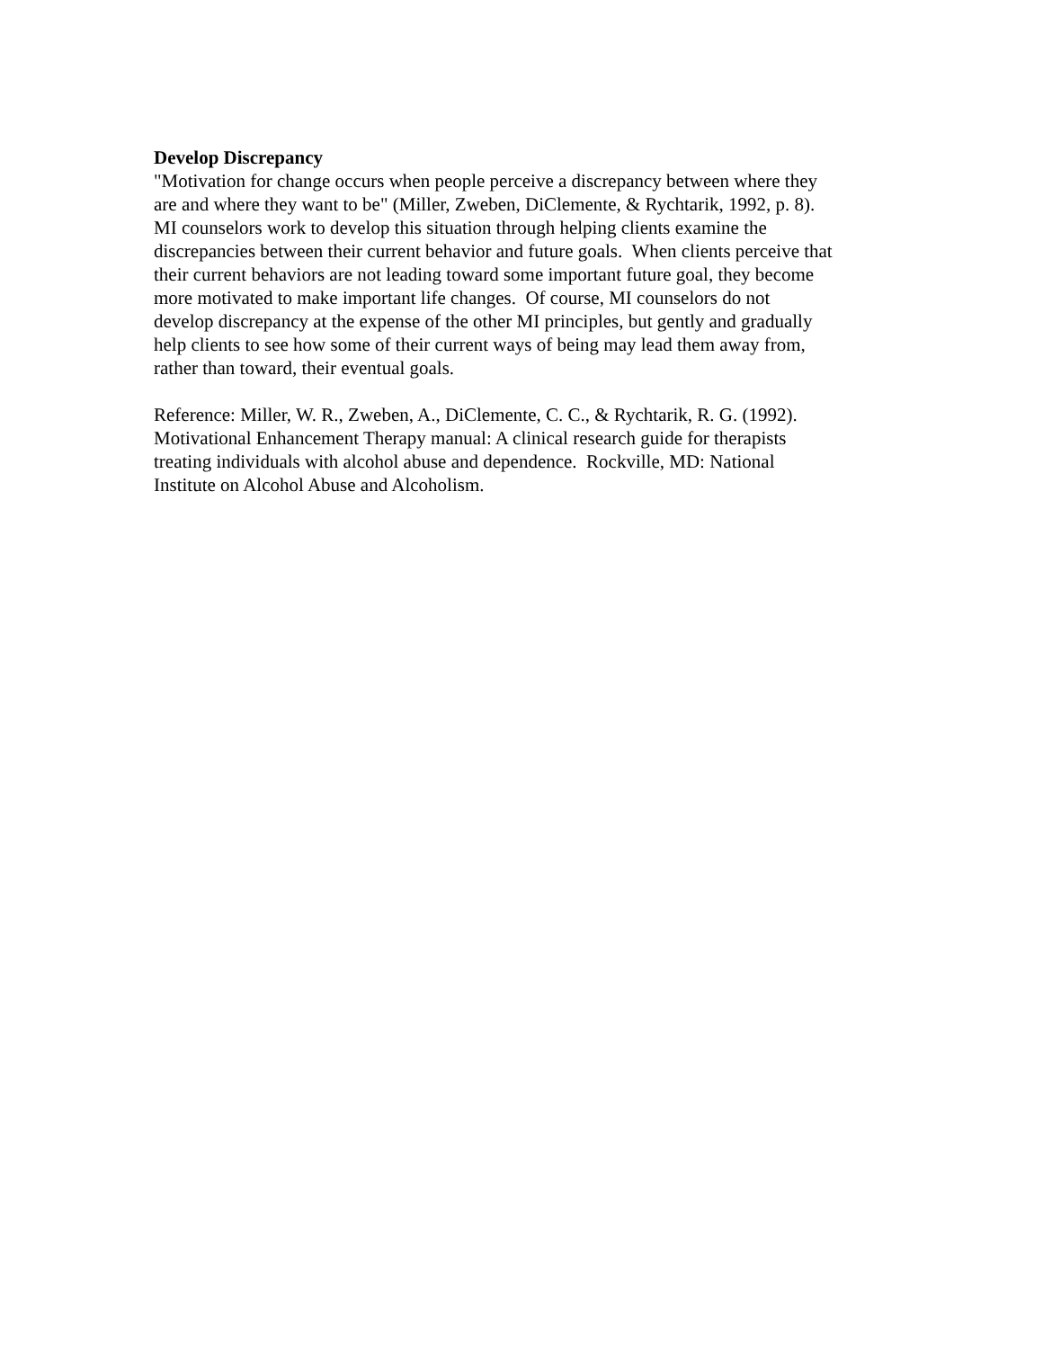Develop Discrepancy
"Motivation for change occurs when people perceive a discrepancy between where they
are and where they want to be" (Miller, Zweben, DiClemente, & Rychtarik, 1992, p. 8).
MI counselors work to develop this situation through helping clients examine the
discrepancies between their current behavior and future goals. When clients perceive that
their current behaviors are not leading toward some important future goal, they become
more motivated to make important life changes. Of course, MI counselors do not
develop discrepancy at the expense of the other MI principles, but gently and gradually
help clients to see how some of their current ways of being may lead them away from,
rather than toward, their eventual goals.
Reference: Miller, W. R., Zweben, A., DiClemente, C. C., & Rychtarik, R. G. (1992).
Motivational Enhancement Therapy manual: A clinical research guide for therapists
treating individuals with alcohol abuse and dependence. Rockville, MD: National
Institute on Alcohol Abuse and Alcoholism.